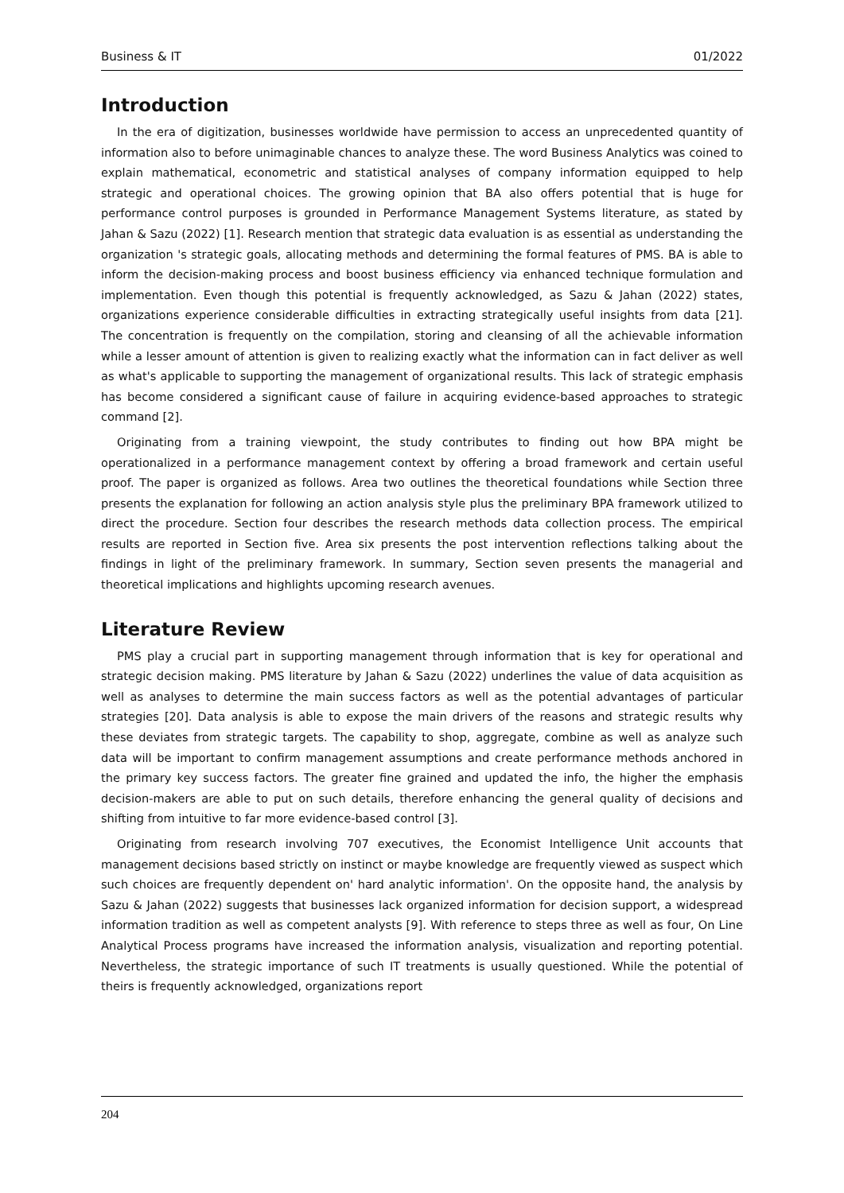Business & IT 01/2022
Introduction
In the era of digitization, businesses worldwide have permission to access an unprecedented quantity of information also to before unimaginable chances to analyze these. The word Business Analytics was coined to explain mathematical, econometric and statistical analyses of company information equipped to help strategic and operational choices. The growing opinion that BA also offers potential that is huge for performance control purposes is grounded in Performance Management Systems literature, as stated by Jahan & Sazu (2022) [1]. Research mention that strategic data evaluation is as essential as understanding the organization 's strategic goals, allocating methods and determining the formal features of PMS. BA is able to inform the decision-making process and boost business efficiency via enhanced technique formulation and implementation. Even though this potential is frequently acknowledged, as Sazu & Jahan (2022) states, organizations experience considerable difficulties in extracting strategically useful insights from data [21]. The concentration is frequently on the compilation, storing and cleansing of all the achievable information while a lesser amount of attention is given to realizing exactly what the information can in fact deliver as well as what's applicable to supporting the management of organizational results. This lack of strategic emphasis has become considered a significant cause of failure in acquiring evidence-based approaches to strategic command [2].
Originating from a training viewpoint, the study contributes to finding out how BPA might be operationalized in a performance management context by offering a broad framework and certain useful proof. The paper is organized as follows. Area two outlines the theoretical foundations while Section three presents the explanation for following an action analysis style plus the preliminary BPA framework utilized to direct the procedure. Section four describes the research methods data collection process. The empirical results are reported in Section five. Area six presents the post intervention reflections talking about the findings in light of the preliminary framework. In summary, Section seven presents the managerial and theoretical implications and highlights upcoming research avenues.
Literature Review
PMS play a crucial part in supporting management through information that is key for operational and strategic decision making. PMS literature by Jahan & Sazu (2022) underlines the value of data acquisition as well as analyses to determine the main success factors as well as the potential advantages of particular strategies [20]. Data analysis is able to expose the main drivers of the reasons and strategic results why these deviates from strategic targets. The capability to shop, aggregate, combine as well as analyze such data will be important to confirm management assumptions and create performance methods anchored in the primary key success factors. The greater fine grained and updated the info, the higher the emphasis decision-makers are able to put on such details, therefore enhancing the general quality of decisions and shifting from intuitive to far more evidence-based control [3].
Originating from research involving 707 executives, the Economist Intelligence Unit accounts that management decisions based strictly on instinct or maybe knowledge are frequently viewed as suspect which such choices are frequently dependent on' hard analytic information'. On the opposite hand, the analysis by Sazu & Jahan (2022) suggests that businesses lack organized information for decision support, a widespread information tradition as well as competent analysts [9]. With reference to steps three as well as four, On Line Analytical Process programs have increased the information analysis, visualization and reporting potential. Nevertheless, the strategic importance of such IT treatments is usually questioned. While the potential of theirs is frequently acknowledged, organizations report
204